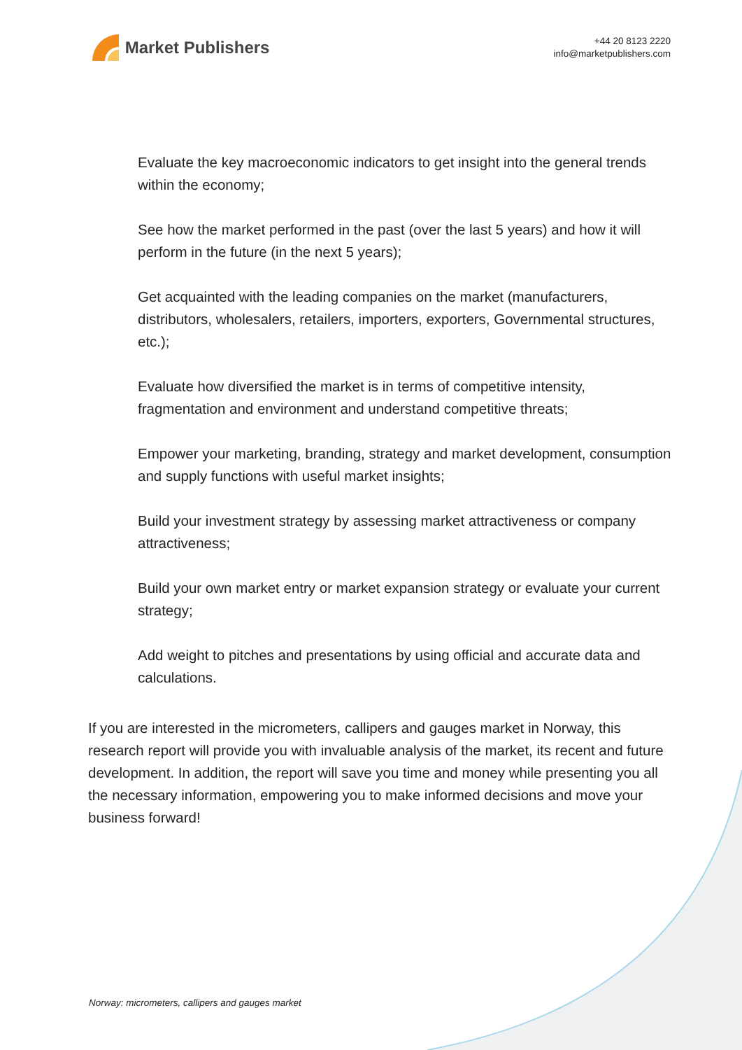Market Publishers
+44 20 8123 2220
info@marketpublishers.com
Evaluate the key macroeconomic indicators to get insight into the general trends within the economy;
See how the market performed in the past (over the last 5 years) and how it will perform in the future (in the next 5 years);
Get acquainted with the leading companies on the market (manufacturers, distributors, wholesalers, retailers, importers, exporters, Governmental structures, etc.);
Evaluate how diversified the market is in terms of competitive intensity, fragmentation and environment and understand competitive threats;
Empower your marketing, branding, strategy and market development, consumption and supply functions with useful market insights;
Build your investment strategy by assessing market attractiveness or company attractiveness;
Build your own market entry or market expansion strategy or evaluate your current strategy;
Add weight to pitches and presentations by using official and accurate data and calculations.
If you are interested in the micrometers, callipers and gauges market in Norway, this research report will provide you with invaluable analysis of the market, its recent and future development. In addition, the report will save you time and money while presenting you all the necessary information, empowering you to make informed decisions and move your business forward!
Norway: micrometers, callipers and gauges market